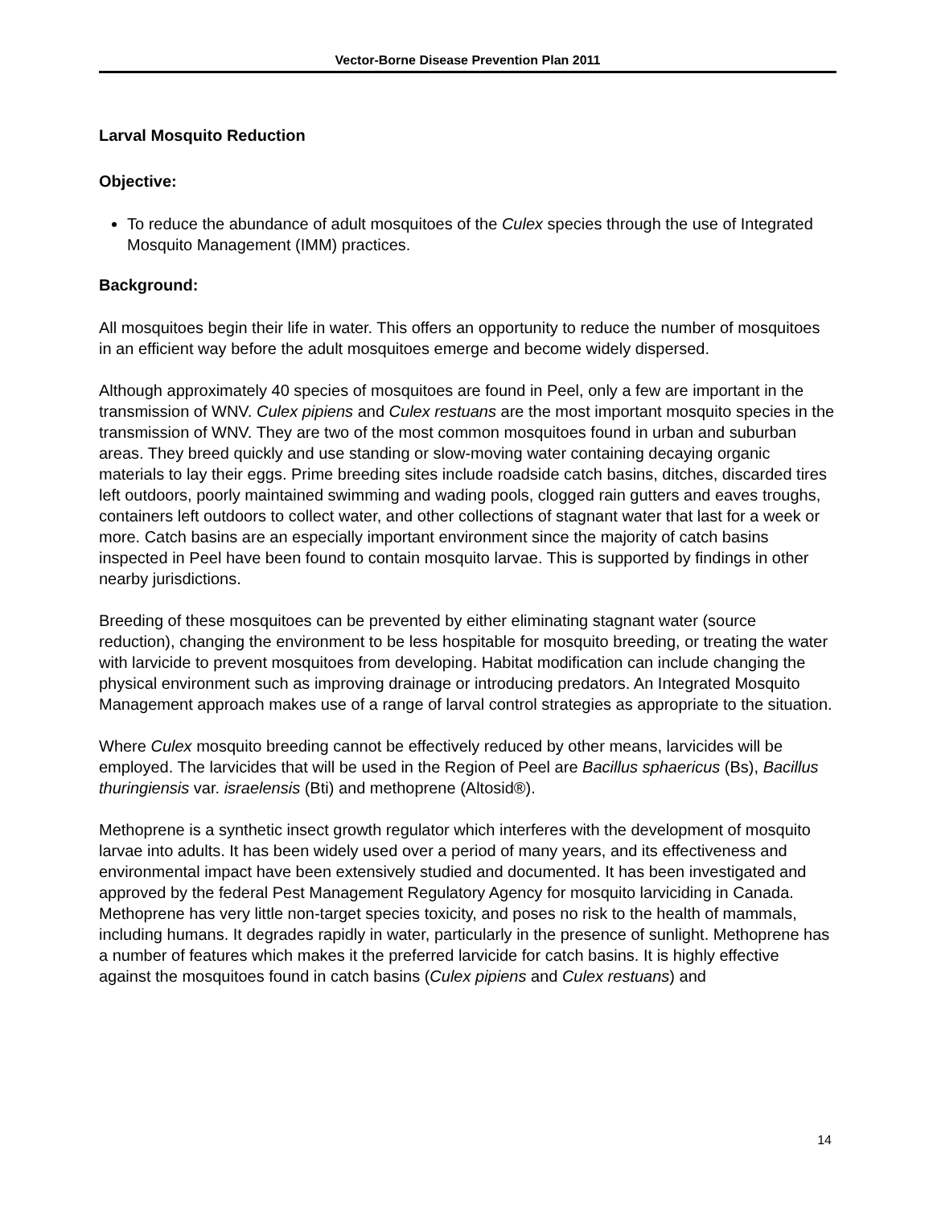Vector-Borne Disease Prevention Plan 2011
Larval Mosquito Reduction
Objective:
To reduce the abundance of adult mosquitoes of the Culex species through the use of Integrated Mosquito Management (IMM) practices.
Background:
All mosquitoes begin their life in water. This offers an opportunity to reduce the number of mosquitoes in an efficient way before the adult mosquitoes emerge and become widely dispersed.
Although approximately 40 species of mosquitoes are found in Peel, only a few are important in the transmission of WNV. Culex pipiens and Culex restuans are the most important mosquito species in the transmission of WNV. They are two of the most common mosquitoes found in urban and suburban areas. They breed quickly and use standing or slow-moving water containing decaying organic materials to lay their eggs. Prime breeding sites include roadside catch basins, ditches, discarded tires left outdoors, poorly maintained swimming and wading pools, clogged rain gutters and eaves troughs, containers left outdoors to collect water, and other collections of stagnant water that last for a week or more. Catch basins are an especially important environment since the majority of catch basins inspected in Peel have been found to contain mosquito larvae. This is supported by findings in other nearby jurisdictions.
Breeding of these mosquitoes can be prevented by either eliminating stagnant water (source reduction), changing the environment to be less hospitable for mosquito breeding, or treating the water with larvicide to prevent mosquitoes from developing. Habitat modification can include changing the physical environment such as improving drainage or introducing predators. An Integrated Mosquito Management approach makes use of a range of larval control strategies as appropriate to the situation.
Where Culex mosquito breeding cannot be effectively reduced by other means, larvicides will be employed. The larvicides that will be used in the Region of Peel are Bacillus sphaericus (Bs), Bacillus thuringiensis var. israelensis (Bti) and methoprene (Altosid®).
Methoprene is a synthetic insect growth regulator which interferes with the development of mosquito larvae into adults. It has been widely used over a period of many years, and its effectiveness and environmental impact have been extensively studied and documented. It has been investigated and approved by the federal Pest Management Regulatory Agency for mosquito larviciding in Canada. Methoprene has very little non-target species toxicity, and poses no risk to the health of mammals, including humans. It degrades rapidly in water, particularly in the presence of sunlight. Methoprene has a number of features which makes it the preferred larvicide for catch basins. It is highly effective against the mosquitoes found in catch basins (Culex pipiens and Culex restuans) and
14